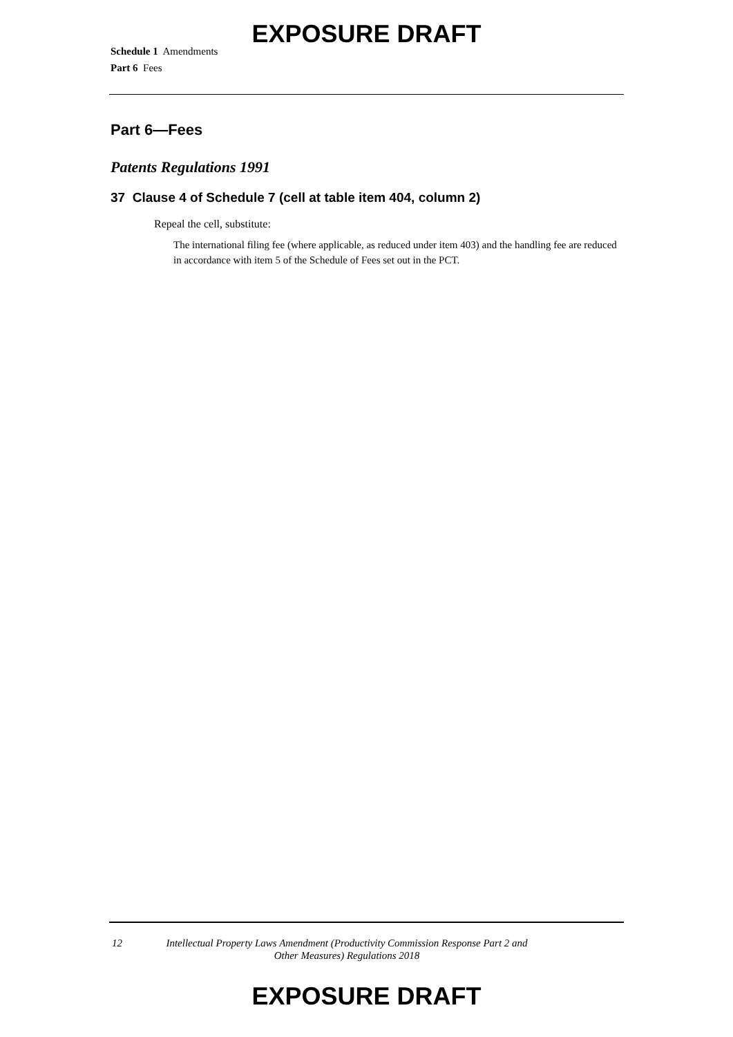EXPOSURE DRAFT
Schedule 1 Amendments
Part 6 Fees
Part 6—Fees
Patents Regulations 1991
37 Clause 4 of Schedule 7 (cell at table item 404, column 2)
Repeal the cell, substitute:
The international filing fee (where applicable, as reduced under item 403) and the handling fee are reduced in accordance with item 5 of the Schedule of Fees set out in the PCT.
12 Intellectual Property Laws Amendment (Productivity Commission Response Part 2 and Other Measures) Regulations 2018
EXPOSURE DRAFT